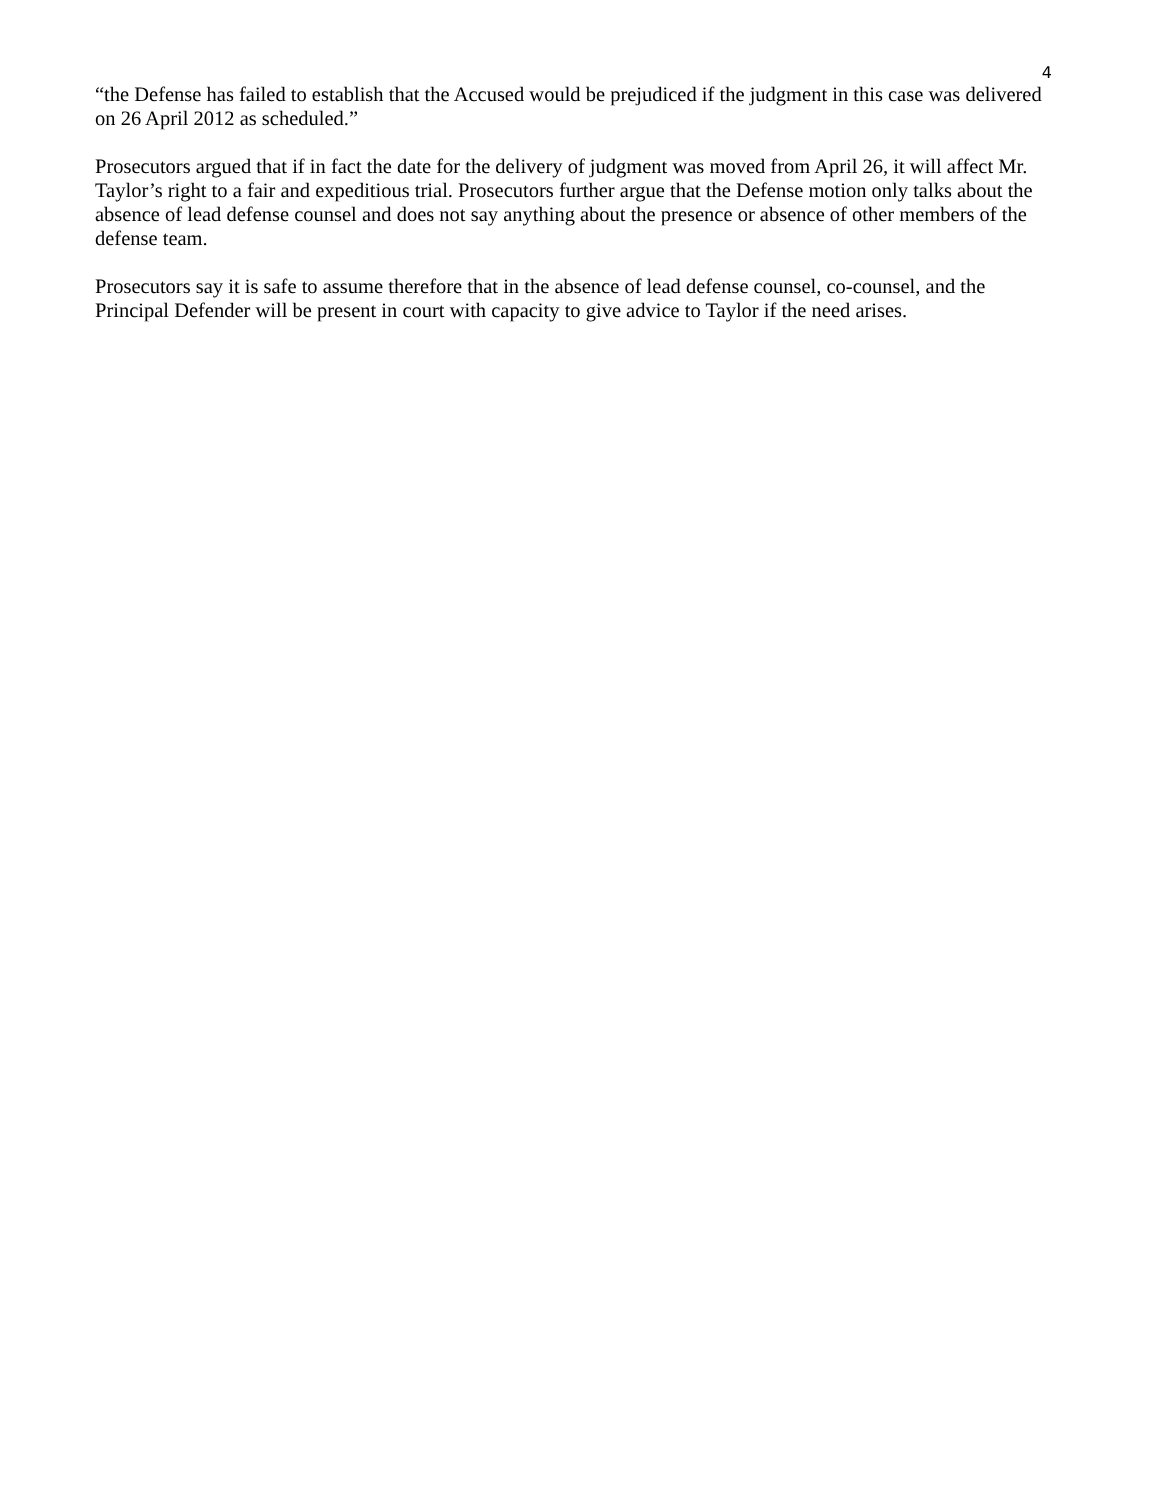4
“the Defense has failed to establish that the Accused would be prejudiced if the judgment in this case was delivered on 26 April 2012 as scheduled.”
Prosecutors argued that if in fact the date for the delivery of judgment was moved from April 26, it will affect Mr. Taylor’s right to a fair and expeditious trial. Prosecutors further argue that the Defense motion only talks about the absence of lead defense counsel and does not say anything about the presence or absence of other members of the defense team.
Prosecutors say it is safe to assume therefore that in the absence of lead defense counsel, co-counsel, and the Principal Defender will be present in court with capacity to give advice to Taylor if the need arises.